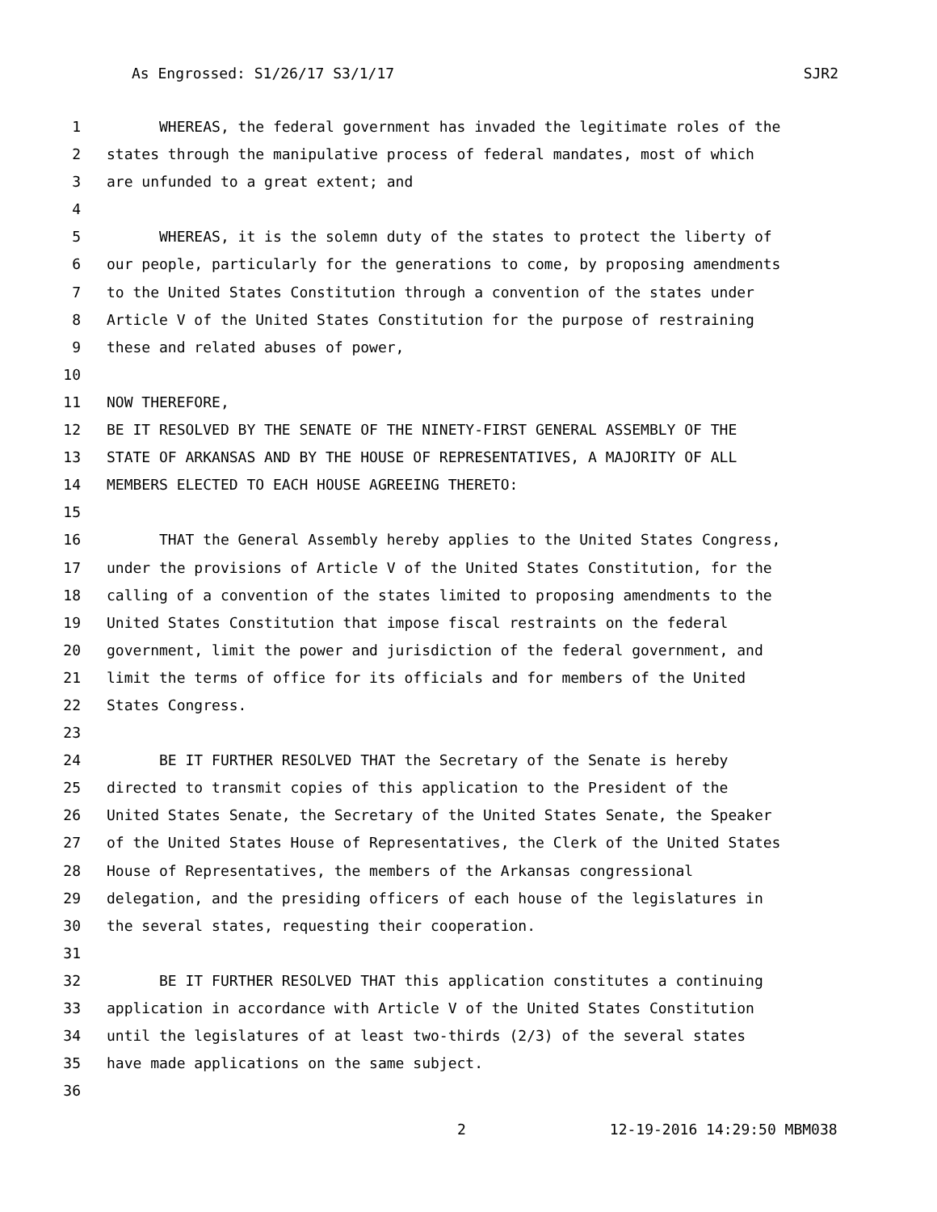As Engrossed: S1/26/17 S3/1/17 SJR2
1 WHEREAS, the federal government has invaded the legitimate roles of the
2 states through the manipulative process of federal mandates, most of which
3 are unfunded to a great extent; and
4
5 WHEREAS, it is the solemn duty of the states to protect the liberty of
6 our people, particularly for the generations to come, by proposing amendments
7 to the United States Constitution through a convention of the states under
8 Article V of the United States Constitution for the purpose of restraining
9 these and related abuses of power,
10
11 NOW THEREFORE,
12 BE IT RESOLVED BY THE SENATE OF THE NINETY-FIRST GENERAL ASSEMBLY OF THE
13 STATE OF ARKANSAS AND BY THE HOUSE OF REPRESENTATIVES, A MAJORITY OF ALL
14 MEMBERS ELECTED TO EACH HOUSE AGREEING THERETO:
15
16 THAT the General Assembly hereby applies to the United States Congress,
17 under the provisions of Article V of the United States Constitution, for the
18 calling of a convention of the states limited to proposing amendments to the
19 United States Constitution that impose fiscal restraints on the federal
20 government, limit the power and jurisdiction of the federal government, and
21 limit the terms of office for its officials and for members of the United
22 States Congress.
23
24 BE IT FURTHER RESOLVED THAT the Secretary of the Senate is hereby
25 directed to transmit copies of this application to the President of the
26 United States Senate, the Secretary of the United States Senate, the Speaker
27 of the United States House of Representatives, the Clerk of the United States
28 House of Representatives, the members of the Arkansas congressional
29 delegation, and the presiding officers of each house of the legislatures in
30 the several states, requesting their cooperation.
31
32 BE IT FURTHER RESOLVED THAT this application constitutes a continuing
33 application in accordance with Article V of the United States Constitution
34 until the legislatures of at least two-thirds (2/3) of the several states
35 have made applications on the same subject.
36
2 12-19-2016 14:29:50 MBM038